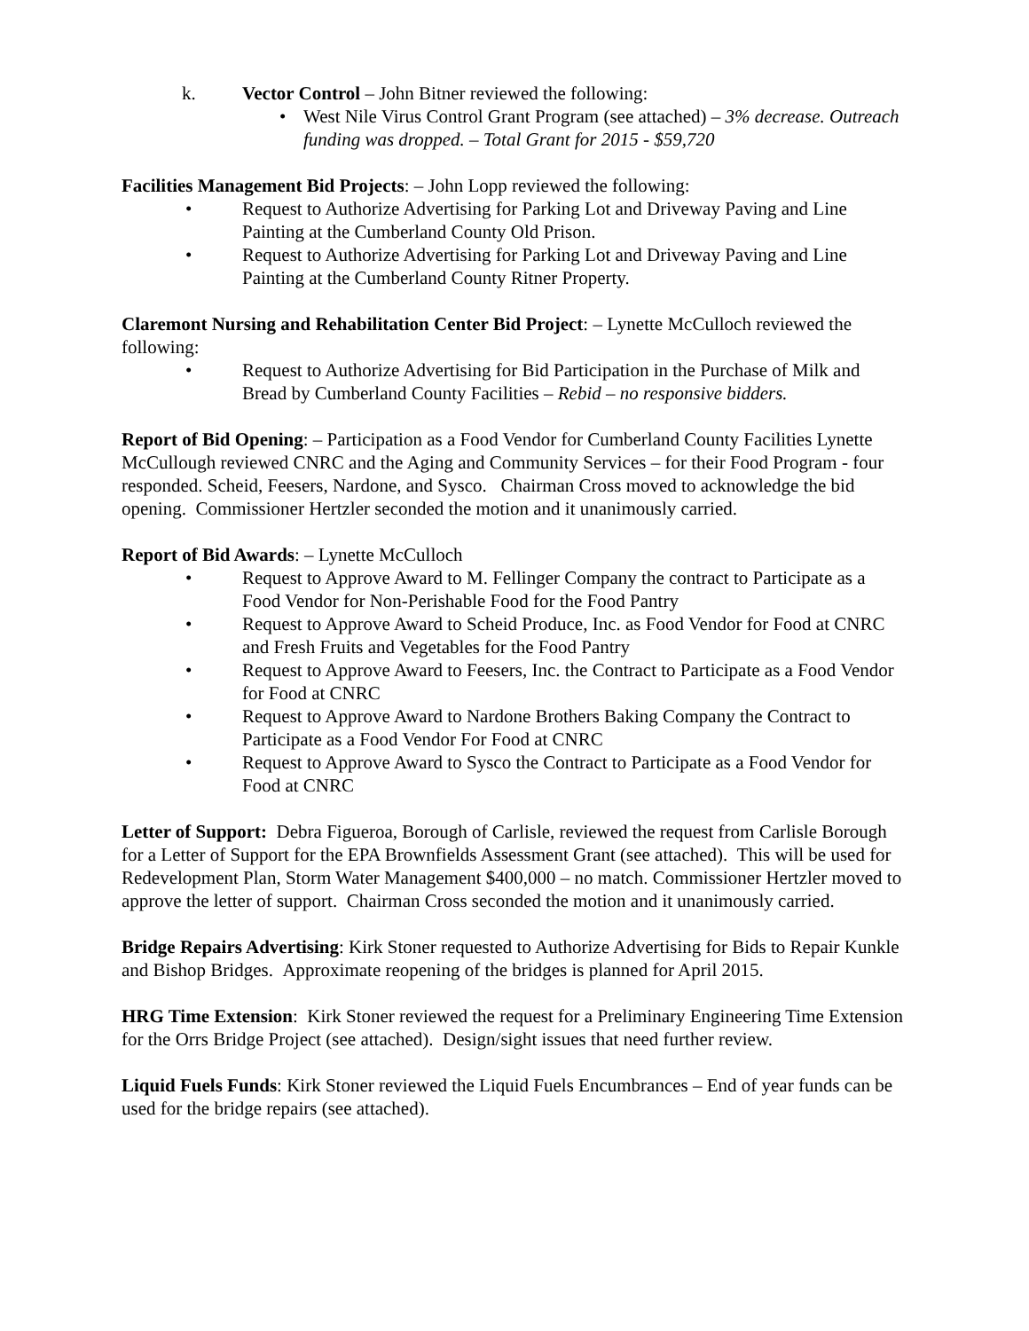k. Vector Control – John Bitner reviewed the following:
• West Nile Virus Control Grant Program (see attached) – 3% decrease. Outreach funding was dropped. – Total Grant for 2015 - $59,720
Facilities Management Bid Projects: – John Lopp reviewed the following:
• Request to Authorize Advertising for Parking Lot and Driveway Paving and Line Painting at the Cumberland County Old Prison.
• Request to Authorize Advertising for Parking Lot and Driveway Paving and Line Painting at the Cumberland County Ritner Property.
Claremont Nursing and Rehabilitation Center Bid Project: – Lynette McCulloch reviewed the following:
• Request to Authorize Advertising for Bid Participation in the Purchase of Milk and Bread by Cumberland County Facilities – Rebid – no responsive bidders.
Report of Bid Opening: – Participation as a Food Vendor for Cumberland County Facilities Lynette McCullough reviewed CNRC and the Aging and Community Services – for their Food Program - four responded. Scheid, Feesers, Nardone, and Sysco. Chairman Cross moved to acknowledge the bid opening. Commissioner Hertzler seconded the motion and it unanimously carried.
Report of Bid Awards: – Lynette McCulloch
• Request to Approve Award to M. Fellinger Company the contract to Participate as a Food Vendor for Non-Perishable Food for the Food Pantry
• Request to Approve Award to Scheid Produce, Inc. as Food Vendor for Food at CNRC and Fresh Fruits and Vegetables for the Food Pantry
• Request to Approve Award to Feesers, Inc. the Contract to Participate as a Food Vendor for Food at CNRC
• Request to Approve Award to Nardone Brothers Baking Company the Contract to Participate as a Food Vendor For Food at CNRC
• Request to Approve Award to Sysco the Contract to Participate as a Food Vendor for Food at CNRC
Letter of Support: Debra Figueroa, Borough of Carlisle, reviewed the request from Carlisle Borough for a Letter of Support for the EPA Brownfields Assessment Grant (see attached). This will be used for Redevelopment Plan, Storm Water Management $400,000 – no match. Commissioner Hertzler moved to approve the letter of support. Chairman Cross seconded the motion and it unanimously carried.
Bridge Repairs Advertising: Kirk Stoner requested to Authorize Advertising for Bids to Repair Kunkle and Bishop Bridges. Approximate reopening of the bridges is planned for April 2015.
HRG Time Extension: Kirk Stoner reviewed the request for a Preliminary Engineering Time Extension for the Orrs Bridge Project (see attached). Design/sight issues that need further review.
Liquid Fuels Funds: Kirk Stoner reviewed the Liquid Fuels Encumbrances – End of year funds can be used for the bridge repairs (see attached).